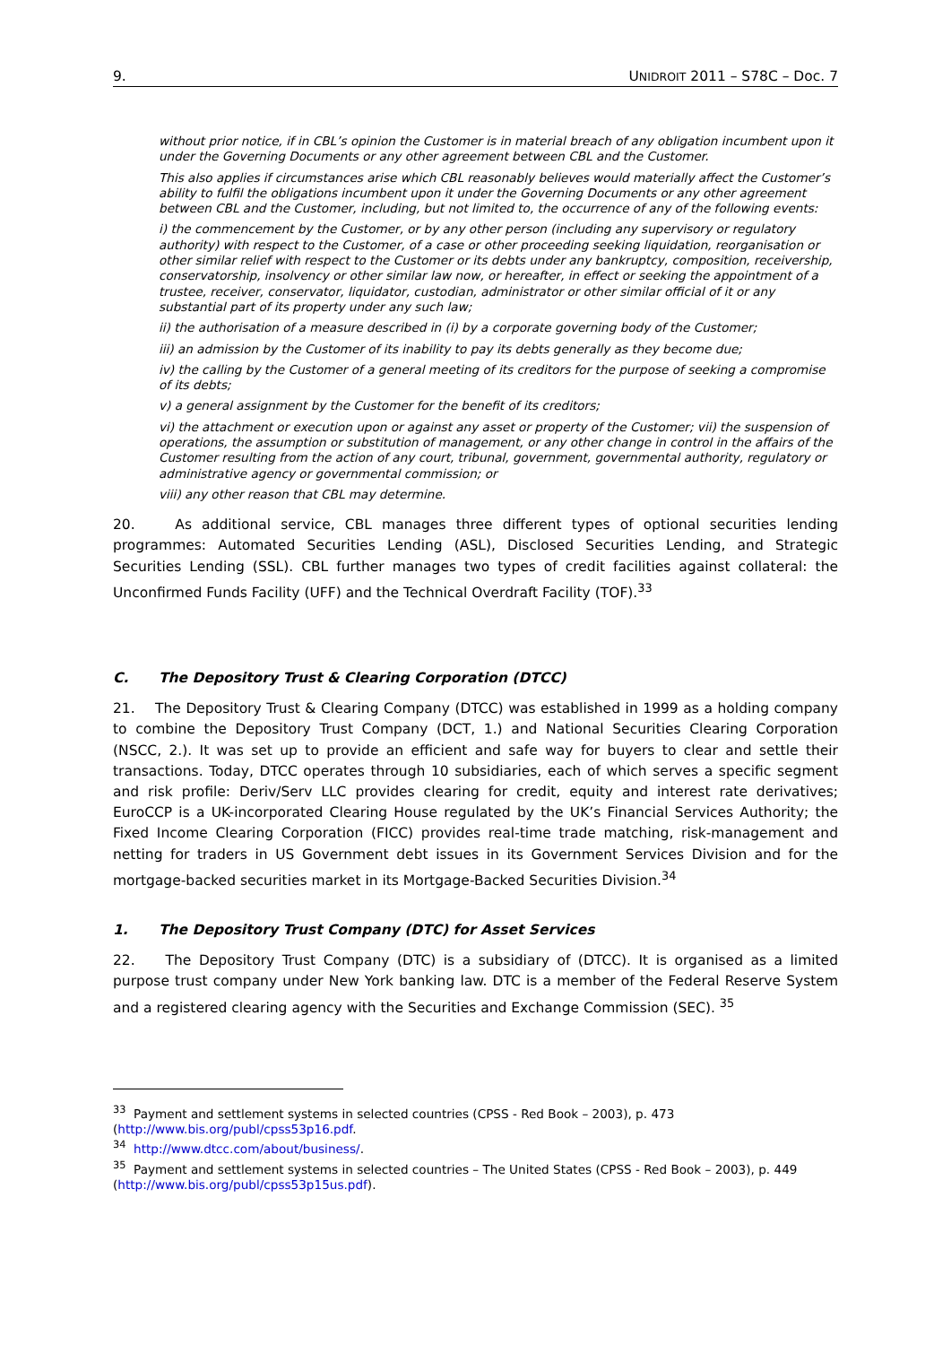9. UNIDROIT 2011 – S78C – Doc. 7
without prior notice, if in CBL’s opinion the Customer is in material breach of any obligation incumbent upon it under the Governing Documents or any other agreement between CBL and the Customer.
This also applies if circumstances arise which CBL reasonably believes would materially affect the Customer’s ability to fulfil the obligations incumbent upon it under the Governing Documents or any other agreement between CBL and the Customer, including, but not limited to, the occurrence of any of the following events:
i) the commencement by the Customer, or by any other person (including any supervisory or regulatory authority) with respect to the Customer, of a case or other proceeding seeking liquidation, reorganisation or other similar relief with respect to the Customer or its debts under any bankruptcy, composition, receivership, conservatorship, insolvency or other similar law now, or hereafter, in effect or seeking the appointment of a trustee, receiver, conservator, liquidator, custodian, administrator or other similar official of it or any substantial part of its property under any such law;
ii) the authorisation of a measure described in (i) by a corporate governing body of the Customer;
iii) an admission by the Customer of its inability to pay its debts generally as they become due;
iv) the calling by the Customer of a general meeting of its creditors for the purpose of seeking a compromise of its debts;
v) a general assignment by the Customer for the benefit of its creditors;
vi) the attachment or execution upon or against any asset or property of the Customer; vii) the suspension of operations, the assumption or substitution of management, or any other change in control in the affairs of the Customer resulting from the action of any court, tribunal, government, governmental authority, regulatory or administrative agency or governmental commission; or
viii) any other reason that CBL may determine.
20. As additional service, CBL manages three different types of optional securities lending programmes: Automated Securities Lending (ASL), Disclosed Securities Lending, and Strategic Securities Lending (SSL). CBL further manages two types of credit facilities against collateral: the Unconfirmed Funds Facility (UFF) and the Technical Overdraft Facility (TOF).<sup>33</sup>
C. The Depository Trust & Clearing Corporation (DTCC)
21. The Depository Trust & Clearing Company (DTCC) was established in 1999 as a holding company to combine the Depository Trust Company (DCT, 1.) and National Securities Clearing Corporation (NSCC, 2.). It was set up to provide an efficient and safe way for buyers to clear and settle their transactions. Today, DTCC operates through 10 subsidiaries, each of which serves a specific segment and risk profile: Deriv/Serv LLC provides clearing for credit, equity and interest rate derivatives; EuroCCP is a UK-incorporated Clearing House regulated by the UK’s Financial Services Authority; the Fixed Income Clearing Corporation (FICC) provides real-time trade matching, risk-management and netting for traders in US Government debt issues in its Government Services Division and for the mortgage-backed securities market in its Mortgage-Backed Securities Division.<sup>34</sup>
1. The Depository Trust Company (DTC) for Asset Services
22. The Depository Trust Company (DTC) is a subsidiary of (DTCC). It is organised as a limited purpose trust company under New York banking law. DTC is a member of the Federal Reserve System and a registered clearing agency with the Securities and Exchange Commission (SEC). <sup>35</sup>
<sup>33</sup> Payment and settlement systems in selected countries (CPSS - Red Book – 2003), p. 473 (http://www.bis.org/publ/cpss53p16.pdf.
<sup>34</sup> http://www.dtcc.com/about/business/.
<sup>35</sup> Payment and settlement systems in selected countries – The United States (CPSS - Red Book – 2003), p. 449 (http://www.bis.org/publ/cpss53p15us.pdf).